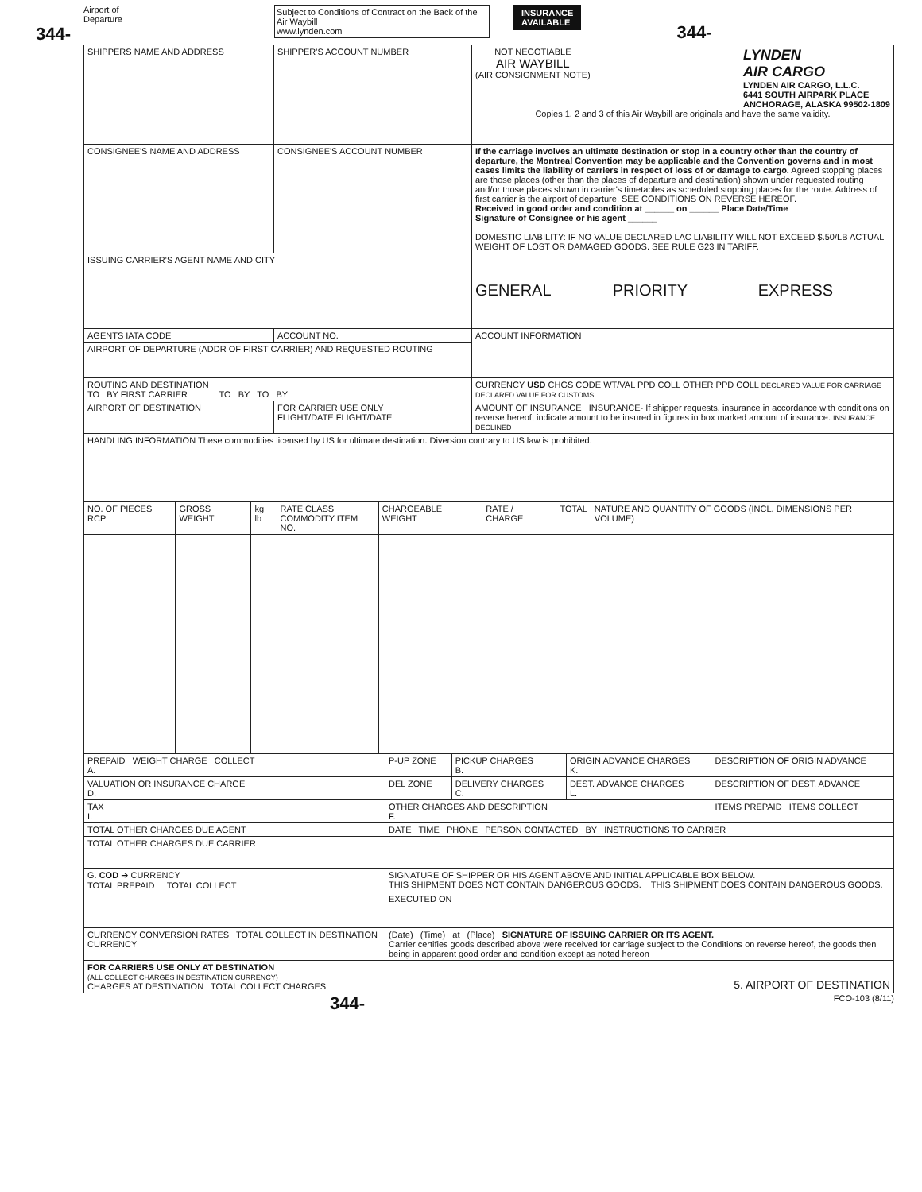344-
Airport of
Departure
Subject to Conditions of Contract on the Back of the Air Waybill
www.lynden.com
INSURANCE
AVAILABLE
344-
| SHIPPERS NAME AND ADDRESS | SHIPPER'S ACCOUNT NUMBER | NOT NEGOTIABLE AIR WAYBILL (AIR CONSIGNMENT NOTE) LYNDEN AIR CARGO LYNDEN AIR CARGO, L.L.C. 6441 SOUTH AIRPARK PLACE ANCHORAGE, ALASKA 99502-1809 Copies 1, 2 and 3 of this Air Waybill are originals and have the same validity. |
| CONSIGNEE'S NAME AND ADDRESS | CONSIGNEE'S ACCOUNT NUMBER | If the carriage involves an ultimate destination or stop in a country other than the country of departure, the Montreal Convention may be applicable and the Convention governs and in most cases limits the liability of carriers in respect of loss of or damage to cargo. Agreed stopping places are those places (other than the places of departure and destination) shown under requested routing and/or those places shown in carrier's timetables as scheduled stopping places for the route. Address of first carrier is the airport of departure. SEE CONDITIONS ON REVERSE HEREOF. Received in good order and condition at ______ on ______ Place Date/Time Signature of Consignee or his agent ______ DOMESTIC LIABILITY: IF NO VALUE DECLARED LAC LIABILITY WILL NOT EXCEED $.50/LB ACTUAL WEIGHT OF LOST OR DAMAGED GOODS. SEE RULE G23 IN TARIFF. |
| ISSUING CARRIER'S AGENT NAME AND CITY | | GENERAL PRIORITY EXPRESS |
| AGENTS IATA CODE | ACCOUNT NO. | ACCOUNT INFORMATION |
| AIRPORT OF DEPARTURE (ADDR OF FIRST CARRIER) AND REQUESTED ROUTING | | |
| ROUTING AND DESTINATION TO BY FIRST CARRIER TO BY TO BY | | CURRENCY USD CHGS CODE WT/VAL PPD COLL OTHER PPD COLL DECLARED VALUE FOR CARRIAGE DECLARED VALUE FOR CUSTOMS |
| AIRPORT OF DESTINATION | FOR CARRIER USE ONLY FLIGHT/DATE FLIGHT/DATE | AMOUNT OF INSURANCE INSURANCE- If shipper requests, insurance in accordance with conditions on reverse hereof, indicate amount to be insured in figures in box marked amount of insurance. INSURANCE DECLINED |
| HANDLING INFORMATION These commodities licensed by US for ultimate destination. Diversion contrary to US law is prohibited. | | |
| NO. OF PIECES RCP | GROSS WEIGHT | kg lb | RATE CLASS COMMODITY ITEM NO. | CHARGEABLE WEIGHT | RATE / CHARGE | TOTAL | NATURE AND QUANTITY OF GOODS (INCL. DIMENSIONS PER VOLUME) |
| --- | --- | --- | --- | --- | --- | --- | --- |
| PREPAID WEIGHT CHARGE COLLECT A. | P-UP ZONE | PICKUP CHARGES B. | ORIGIN ADVANCE CHARGES K. | DESCRIPTION OF ORIGIN ADVANCE |
| VALUATION OR INSURANCE CHARGE D. | DEL ZONE | DELIVERY CHARGES C. | DEST. ADVANCE CHARGES L. | DESCRIPTION OF DEST. ADVANCE |
| TAX I. | OTHER CHARGES AND DESCRIPTION F. | | | ITEMS PREPAID ITEMS COLLECT |
| TOTAL OTHER CHARGES DUE AGENT | DATE TIME PHONE PERSON CONTACTED BY INSTRUCTIONS TO CARRIER | | | |
| TOTAL OTHER CHARGES DUE CARRIER | | | | |
| G. COD ➔ CURRENCY TOTAL PREPAID TOTAL COLLECT | SIGNATURE OF SHIPPER OR HIS AGENT ABOVE AND INITIAL APPLICABLE BOX BELOW. THIS SHIPMENT DOES NOT CONTAIN DANGEROUS GOODS. THIS SHIPMENT DOES CONTAIN DANGEROUS GOODS. | | | |
| | EXECUTED ON | | | |
| CURRENCY CONVERSION RATES TOTAL COLLECT IN DESTINATION CURRENCY | (Date) (Time) at (Place) SIGNATURE OF ISSUING CARRIER OR ITS AGENT. Carrier certifies goods described above were received for carriage subject to the Conditions on reverse hereof, the goods then being in apparent good order and condition except as noted hereon | | | |
| FOR CARRIERS USE ONLY AT DESTINATION (ALL COLLECT CHARGES IN DESTINATION CURRENCY) CHARGES AT DESTINATION TOTAL COLLECT CHARGES | 5. AIRPORT OF DESTINATION | | | |
344- FCO-103 (8/11)